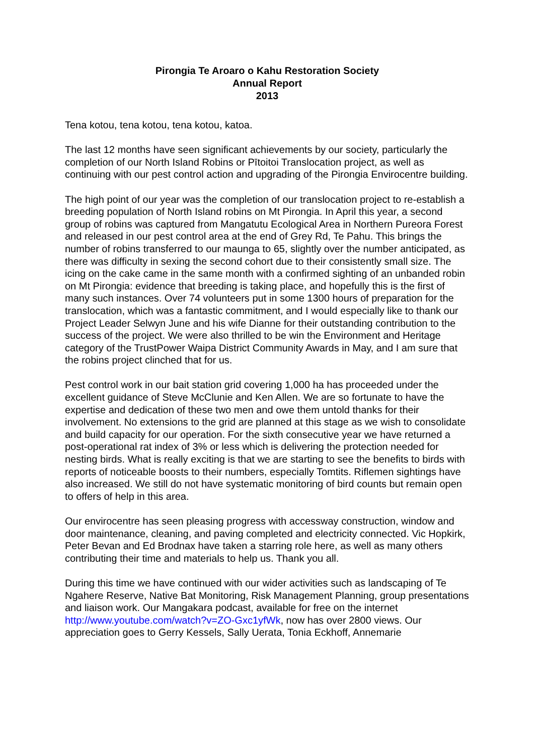Pirongia Te Aroaro o Kahu Restoration Society
Annual Report
2013
Tena kotou, tena kotou, tena kotou, katoa.
The last 12 months have seen significant achievements by our society, particularly the completion of our North Island Robins or Pītoitoi Translocation project, as well as continuing with our pest control action and upgrading of the Pirongia Envirocentre building.
The high point of our year was the completion of our translocation project to re-establish a breeding population of North Island robins on Mt Pirongia. In April this year, a second group of robins was captured from Mangatutu Ecological Area in Northern Pureora Forest and released in our pest control area at the end of Grey Rd, Te Pahu. This brings the number of robins transferred to our maunga to 65, slightly over the number anticipated, as there was difficulty in sexing the second cohort due to their consistently small size. The icing on the cake came in the same month with a confirmed sighting of an unbanded robin on Mt Pirongia: evidence that breeding is taking place, and hopefully this is the first of many such instances. Over 74 volunteers put in some 1300 hours of preparation for the translocation, which was a fantastic commitment, and I would especially like to thank our Project Leader Selwyn June and his wife Dianne for their outstanding contribution to the success of the project. We were also thrilled to be win the Environment and Heritage category of the TrustPower Waipa District Community Awards in May, and I am sure that the robins project clinched that for us.
Pest control work in our bait station grid covering 1,000 ha has proceeded under the excellent guidance of Steve McClunie and Ken Allen. We are so fortunate to have the expertise and dedication of these two men and owe them untold thanks for their involvement. No extensions to the grid are planned at this stage as we wish to consolidate and build capacity for our operation. For the sixth consecutive year we have returned a post-operational rat index of 3% or less which is delivering the protection needed for nesting birds. What is really exciting is that we are starting to see the benefits to birds with reports of noticeable boosts to their numbers, especially Tomtits. Riflemen sightings have also increased. We still do not have systematic monitoring of bird counts but remain open to offers of help in this area.
Our envirocentre has seen pleasing progress with accessway construction, window and door maintenance, cleaning, and paving completed and electricity connected. Vic Hopkirk, Peter Bevan and Ed Brodnax have taken a starring role here, as well as many others contributing their time and materials to help us. Thank you all.
During this time we have continued with our wider activities such as landscaping of Te Ngahere Reserve, Native Bat Monitoring, Risk Management Planning, group presentations and liaison work. Our Mangakara podcast, available for free on the internet http://www.youtube.com/watch?v=ZO-Gxc1yfWk, now has over 2800 views. Our appreciation goes to Gerry Kessels, Sally Uerata, Tonia Eckhoff, Annemarie